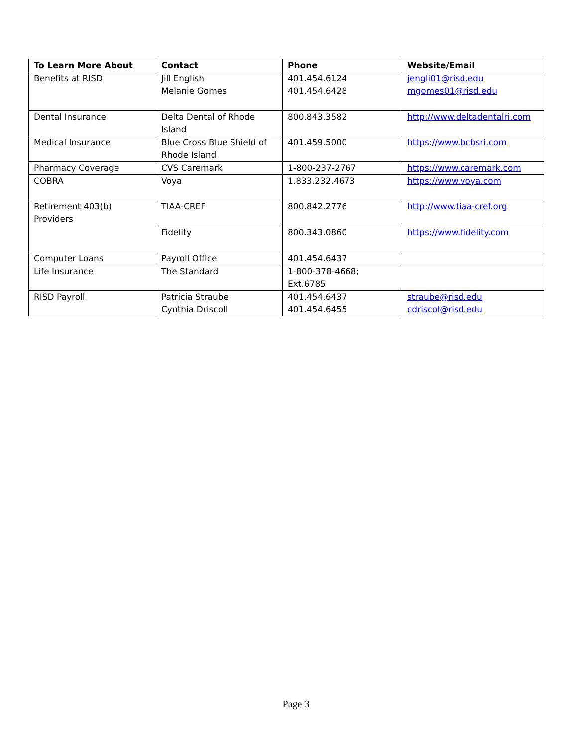| To Learn More About | Contact | Phone | Website/Email |
| --- | --- | --- | --- |
| Benefits at RISD | Jill English Melanie Gomes | 401.454.6124 401.454.6428 | jengli01@risd.edu mgomes01@risd.edu |
| Dental Insurance | Delta Dental of Rhode Island | 800.843.3582 | http://www.deltadentalri.com |
| Medical Insurance | Blue Cross Blue Shield of Rhode Island | 401.459.5000 | https://www.bcbsri.com |
| Pharmacy Coverage | CVS Caremark | 1-800-237-2767 | https://www.caremark.com |
| COBRA | Voya | 1.833.232.4673 | https://www.voya.com |
| Retirement 403(b) Providers | TIAA-CREF | 800.842.2776 | http://www.tiaa-cref.org |
| | Fidelity | 800.343.0860 | https://www.fidelity.com |
| Computer Loans | Payroll Office | 401.454.6437 | |
| Life Insurance | The Standard | 1-800-378-4668; Ext.6785 | |
| RISD Payroll | Patricia Straube Cynthia Driscoll | 401.454.6437 401.454.6455 | straube@risd.edu cdriscol@risd.edu |
Page 3